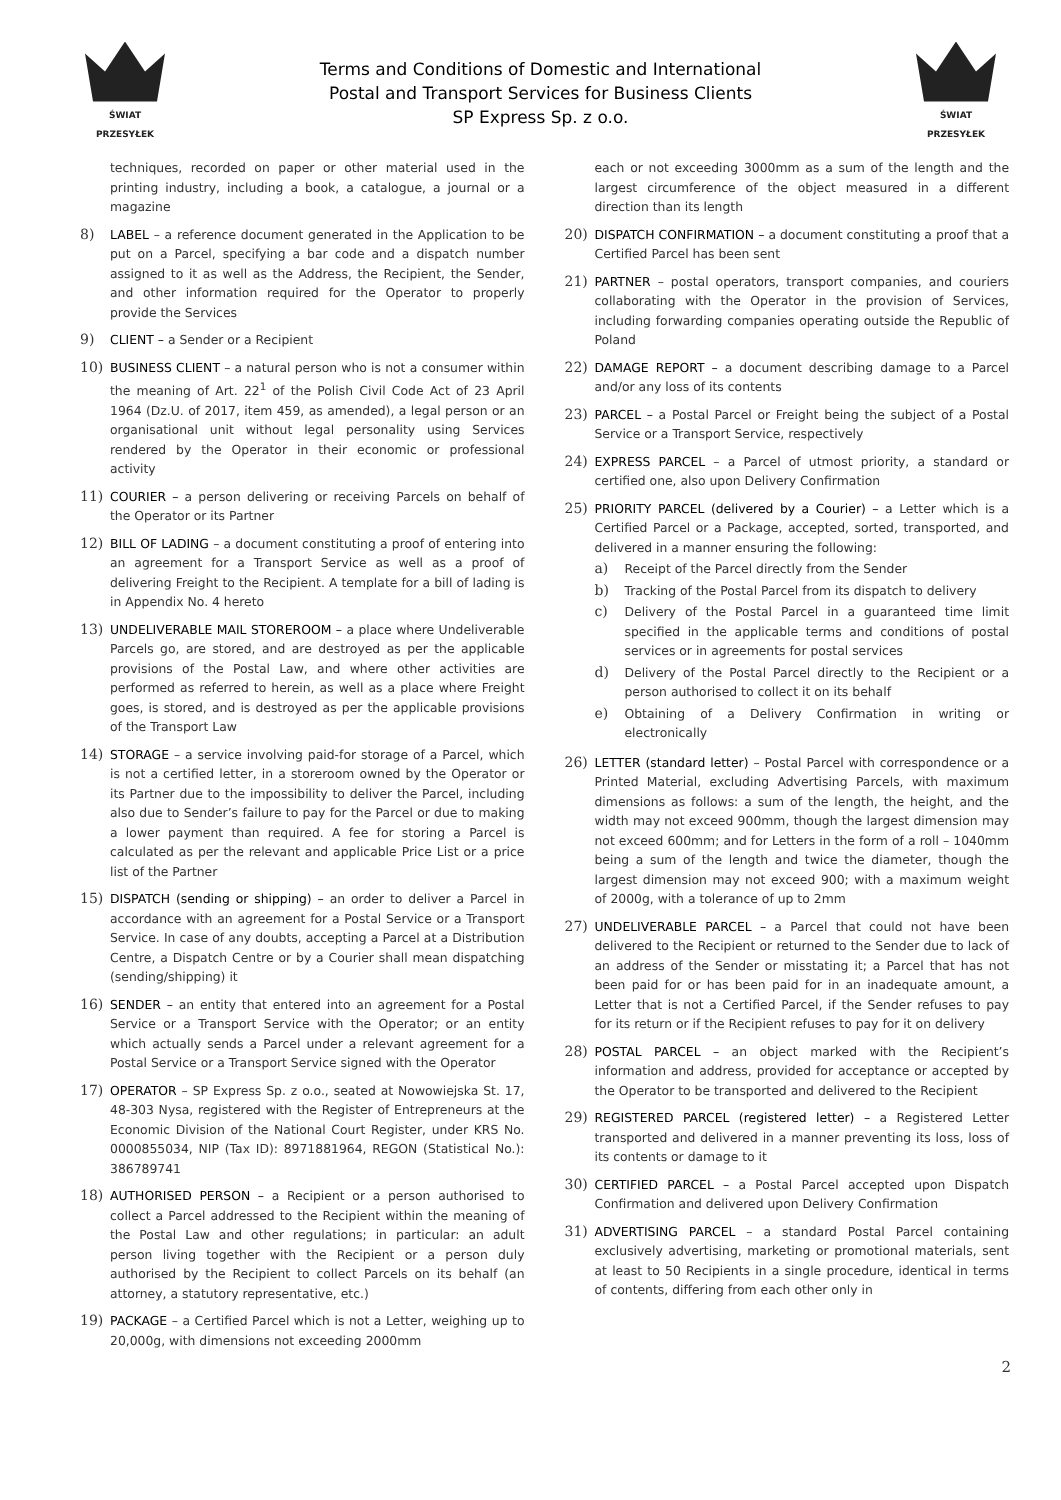ŚWIAT PRZESYŁEK
Terms and Conditions of Domestic and International
Postal and Transport Services for Business Clients
SP Express Sp. z o.o.
ŚWIAT PRZESYŁEK
techniques, recorded on paper or other material used in the printing industry, including a book, a catalogue, a journal or a magazine
8) LABEL – a reference document generated in the Application to be put on a Parcel, specifying a bar code and a dispatch number assigned to it as well as the Address, the Recipient, the Sender, and other information required for the Operator to properly provide the Services
9) CLIENT – a Sender or a Recipient
10) BUSINESS CLIENT – a natural person who is not a consumer within the meaning of Art. 22<sup>1</sup> of the Polish Civil Code Act of 23 April 1964 (Dz.U. of 2017, item 459, as amended), a legal person or an organisational unit without legal personality using Services rendered by the Operator in their economic or professional activity
11) COURIER – a person delivering or receiving Parcels on behalf of the Operator or its Partner
12) BILL OF LADING – a document constituting a proof of entering into an agreement for a Transport Service as well as a proof of delivering Freight to the Recipient. A template for a bill of lading is in Appendix No. 4 hereto
13) UNDELIVERABLE MAIL STOREROOM – a place where Undeliverable Parcels go, are stored, and are destroyed as per the applicable provisions of the Postal Law, and where other activities are performed as referred to herein, as well as a place where Freight goes, is stored, and is destroyed as per the applicable provisions of the Transport Law
14) STORAGE – a service involving paid-for storage of a Parcel, which is not a certified letter, in a storeroom owned by the Operator or its Partner due to the impossibility to deliver the Parcel, including also due to Sender’s failure to pay for the Parcel or due to making a lower payment than required. A fee for storing a Parcel is calculated as per the relevant and applicable Price List or a price list of the Partner
15) DISPATCH (sending or shipping) – an order to deliver a Parcel in accordance with an agreement for a Postal Service or a Transport Service. In case of any doubts, accepting a Parcel at a Distribution Centre, a Dispatch Centre or by a Courier shall mean dispatching (sending/shipping) it
16) SENDER – an entity that entered into an agreement for a Postal Service or a Transport Service with the Operator; or an entity which actually sends a Parcel under a relevant agreement for a Postal Service or a Transport Service signed with the Operator
17) OPERATOR – SP Express Sp. z o.o., seated at Nowowiejska St. 17, 48-303 Nysa, registered with the Register of Entrepreneurs at the Economic Division of the National Court Register, under KRS No. 0000855034, NIP (Tax ID): 8971881964, REGON (Statistical No.): 386789741
18) AUTHORISED PERSON – a Recipient or a person authorised to collect a Parcel addressed to the Recipient within the meaning of the Postal Law and other regulations; in particular: an adult person living together with the Recipient or a person duly authorised by the Recipient to collect Parcels on its behalf (an attorney, a statutory representative, etc.)
19) PACKAGE – a Certified Parcel which is not a Letter, weighing up to 20,000g, with dimensions not exceeding 2000mm
each or not exceeding 3000mm as a sum of the length and the largest circumference of the object measured in a different direction than its length
20) DISPATCH CONFIRMATION – a document constituting a proof that a Certified Parcel has been sent
21) PARTNER – postal operators, transport companies, and couriers collaborating with the Operator in the provision of Services, including forwarding companies operating outside the Republic of Poland
22) DAMAGE REPORT – a document describing damage to a Parcel and/or any loss of its contents
23) PARCEL – a Postal Parcel or Freight being the subject of a Postal Service or a Transport Service, respectively
24) EXPRESS PARCEL – a Parcel of utmost priority, a standard or certified one, also upon Delivery Confirmation
25) PRIORITY PARCEL (delivered by a Courier) – a Letter which is a Certified Parcel or a Package, accepted, sorted, transported, and delivered in a manner ensuring the following:
a) Receipt of the Parcel directly from the Sender
b) Tracking of the Postal Parcel from its dispatch to delivery
c) Delivery of the Postal Parcel in a guaranteed time limit specified in the applicable terms and conditions of postal services or in agreements for postal services
d) Delivery of the Postal Parcel directly to the Recipient or a person authorised to collect it on its behalf
e) Obtaining of a Delivery Confirmation in writing or electronically
26) LETTER (standard letter) – Postal Parcel with correspondence or a Printed Material, excluding Advertising Parcels, with maximum dimensions as follows: a sum of the length, the height, and the width may not exceed 900mm, though the largest dimension may not exceed 600mm; and for Letters in the form of a roll – 1040mm being a sum of the length and twice the diameter, though the largest dimension may not exceed 900; with a maximum weight of 2000g, with a tolerance of up to 2mm
27) UNDELIVERABLE PARCEL – a Parcel that could not have been delivered to the Recipient or returned to the Sender due to lack of an address of the Sender or misstating it; a Parcel that has not been paid for or has been paid for in an inadequate amount, a Letter that is not a Certified Parcel, if the Sender refuses to pay for its return or if the Recipient refuses to pay for it on delivery
28) POSTAL PARCEL – an object marked with the Recipient’s information and address, provided for acceptance or accepted by the Operator to be transported and delivered to the Recipient
29) REGISTERED PARCEL (registered letter) – a Registered Letter transported and delivered in a manner preventing its loss, loss of its contents or damage to it
30) CERTIFIED PARCEL – a Postal Parcel accepted upon Dispatch Confirmation and delivered upon Delivery Confirmation
31) ADVERTISING PARCEL – a standard Postal Parcel containing exclusively advertising, marketing or promotional materials, sent at least to 50 Recipients in a single procedure, identical in terms of contents, differing from each other only in
2